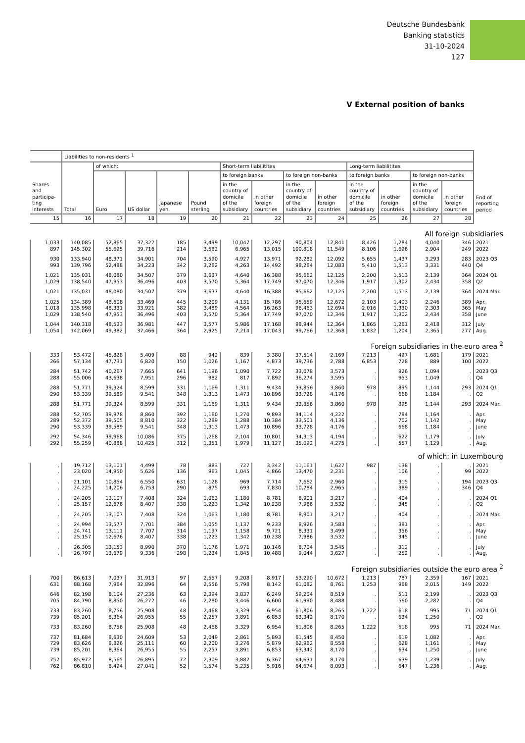Deutsche Bundesbank
Banking statistics
31-10-2024
127
V External position of banks
| | Liabilities to non-residents <sup>1</sup> | | | | | | | | | | | | | |
| --- | --- | --- | --- | --- | --- | --- | --- | --- | --- | --- | --- | --- | --- | --- |
| Shares and participa- ting interests | Total | of which: | | | | Short-term liabilitites | | | | Long-term liabilitites | | | | |
| | | Euro | US dollar | Japanese yen | Pound sterling | to foreign banks | | to foreign non-banks | | to foreign banks | | to foreign non-banks | | |
| | | | | | | in the country of domicile of the subsidiary | in other foreign countries | in the country of domicile of the subsidiary | in other foreign countries | in the country of domicile of the subsidiary | in other foreign countries | in the country of domicile of the subsidiary | in other foreign countries | End of reporting period |
| 15 | 16 | 17 | 18 | 19 | 20 | 21 | 22 | 23 | 24 | 25 | 26 | 27 | 28 | |
| All foreign subsidiaries | | | | | | | | | | | | | | |
| 1,033 | 140,085 | 52,865 | 37,322 | 185 | 3,499 | 10,047 | 12,297 | 90,804 | 12,841 | 8,426 | 1,284 | 4,040 | 346 | 2021 |
| 897 | 145,302 | 55,695 | 39,716 | 214 | 3,582 | 6,965 | 13,015 | 100,818 | 11,549 | 8,106 | 1,696 | 2,904 | 249 | 2022 |
| 930 | 133,940 | 48,371 | 34,901 | 704 | 3,590 | 4,927 | 13,971 | 92,282 | 12,092 | 5,655 | 1,437 | 3,293 | 283 | 2023 Q3 |
| 993 | 139,796 | 52,488 | 34,223 | 342 | 3,262 | 4,263 | 14,492 | 98,264 | 12,083 | 5,410 | 1,513 | 3,331 | 440 | Q4 |
| 1,021 | 135,031 | 48,080 | 34,507 | 379 | 3,637 | 4,640 | 16,388 | 95,662 | 12,125 | 2,200 | 1,513 | 2,139 | 364 | 2024 Q1 |
| 1,029 | 138,540 | 47,953 | 36,496 | 403 | 3,570 | 5,364 | 17,749 | 97,070 | 12,346 | 1,917 | 1,302 | 2,434 | 358 | Q2 |
| 1,021 | 135,031 | 48,080 | 34,507 | 379 | 3,637 | 4,640 | 16,388 | 95,662 | 12,125 | 2,200 | 1,513 | 2,139 | 364 | 2024 Mar. |
| 1,025 | 134,389 | 48,608 | 33,469 | 445 | 3,209 | 4,131 | 15,786 | 95,659 | 12,672 | 2,103 | 1,403 | 2,246 | 389 | Apr. |
| 1,018 | 135,998 | 48,331 | 33,921 | 382 | 3,489 | 4,564 | 16,263 | 96,463 | 12,694 | 2,016 | 1,330 | 2,303 | 365 | May |
| 1,029 | 138,540 | 47,953 | 36,496 | 403 | 3,570 | 5,364 | 17,749 | 97,070 | 12,346 | 1,917 | 1,302 | 2,434 | 358 | June |
| 1,044 | 140,318 | 48,533 | 36,981 | 447 | 3,577 | 5,986 | 17,168 | 98,944 | 12,364 | 1,865 | 1,261 | 2,418 | 312 | July |
| 1,054 | 142,069 | 49,382 | 37,466 | 364 | 2,925 | 7,214 | 17,043 | 99,766 | 12,368 | 1,832 | 1,204 | 2,365 | 277 | Aug. |
| Foreign subsidiaries in the euro area <sup>2</sup> | | | | | | | | | | | | | | |
| 333 | 53,472 | 45,828 | 5,409 | 88 | 942 | 839 | 3,380 | 37,514 | 2,169 | 7,213 | 497 | 1,681 | 179 | 2021 |
| 266 | 57,134 | 47,731 | 6,820 | 150 | 1,026 | 1,167 | 4,873 | 39,736 | 2,788 | 6,853 | 728 | 889 | 100 | 2022 |
| 284 | 51,742 | 40,267 | 7,665 | 641 | 1,196 | 1,090 | 7,722 | 33,078 | 3,573 | . | 926 | 1,094 | . | 2023 Q3 |
| 288 | 55,006 | 43,638 | 7,951 | 296 | 982 | 817 | 7,892 | 36,274 | 3,595 | . | 953 | 1,049 | . | Q4 |
| 288 | 51,771 | 39,324 | 8,599 | 331 | 1,169 | 1,311 | 9,434 | 33,856 | 3,860 | 978 | 895 | 1,144 | 293 | 2024 Q1 |
| 290 | 53,339 | 39,589 | 9,541 | 348 | 1,313 | 1,473 | 10,896 | 33,728 | 4,176 | . | 668 | 1,184 | . | Q2 |
| 288 | 51,771 | 39,324 | 8,599 | 331 | 1,169 | 1,311 | 9,434 | 33,856 | 3,860 | 978 | 895 | 1,144 | 293 | 2024 Mar. |
| 288 | 52,705 | 39,978 | 8,860 | 392 | 1,160 | 1,270 | 9,893 | 34,114 | 4,222 | . | 784 | 1,164 | . | Apr. |
| 289 | 52,372 | 39,505 | 8,810 | 322 | 1,289 | 1,288 | 10,384 | 33,501 | 4,136 | . | 702 | 1,142 | . | May |
| 290 | 53,339 | 39,589 | 9,541 | 348 | 1,313 | 1,473 | 10,896 | 33,728 | 4,176 | . | 668 | 1,184 | . | June |
| 292 | 54,346 | 39,968 | 10,086 | 375 | 1,268 | 2,104 | 10,801 | 34,313 | 4,194 | . | 622 | 1,179 | . | July |
| 292 | 55,259 | 40,888 | 10,425 | 312 | 1,351 | 1,979 | 11,127 | 35,092 | 4,275 | . | 557 | 1,129 | . | Aug. |
| of which: in Luxembourg | | | | | | | | | | | | | | |
| . | 19,712 | 13,101 | 4,499 | 78 | 883 | 727 | 3,342 | 11,161 | 1,627 | 987 | 138 | . | . | 2021 |
| . | 23,020 | 14,950 | 5,626 | 136 | 963 | 1,045 | 4,866 | 13,470 | 2,231 | . | 106 | . | 99 | 2022 |
| . | 21,101 | 10,854 | 6,550 | 631 | 1,128 | 969 | 7,714 | 7,662 | 2,960 | . | 315 | . | 194 | 2023 Q3 |
| . | 24,225 | 14,206 | 6,753 | 290 | 875 | 693 | 7,830 | 10,784 | 2,965 | . | 389 | . | 346 | Q4 |
| . | 24,205 | 13,107 | 7,408 | 324 | 1,063 | 1,180 | 8,781 | 8,901 | 3,217 | . | 404 | . | . | 2024 Q1 |
| . | 25,157 | 12,676 | 8,407 | 338 | 1,223 | 1,342 | 10,238 | 7,986 | 3,532 | . | 345 | . | . | Q2 |
| . | 24,205 | 13,107 | 7,408 | 324 | 1,063 | 1,180 | 8,781 | 8,901 | 3,217 | . | 404 | . | . | 2024 Mar. |
| . | 24,994 | 13,577 | 7,701 | 384 | 1,055 | 1,137 | 9,233 | 8,926 | 3,583 | . | 381 | . | . | Apr. |
| . | 24,741 | 13,111 | 7,707 | 314 | 1,197 | 1,158 | 9,721 | 8,331 | 3,499 | . | 356 | . | . | May |
| . | 25,157 | 12,676 | 8,407 | 338 | 1,223 | 1,342 | 10,238 | 7,986 | 3,532 | . | 345 | . | . | June |
| . | 26,305 | 13,153 | 8,990 | 370 | 1,176 | 1,971 | 10,146 | 8,704 | 3,545 | . | 312 | . | . | July |
| . | 26,797 | 13,679 | 9,336 | 298 | 1,234 | 1,845 | 10,488 | 9,044 | 3,627 | . | 252 | . | . | Aug. |
| Foreign subsidiaries outside the euro area <sup>2</sup> | | | | | | | | | | | | | | |
| 700 | 86,613 | 7,037 | 31,913 | 97 | 2,557 | 9,208 | 8,917 | 53,290 | 10,672 | 1,213 | 787 | 2,359 | 167 | 2021 |
| 631 | 88,168 | 7,964 | 32,896 | 64 | 2,556 | 5,798 | 8,142 | 61,082 | 8,761 | 1,253 | 968 | 2,015 | 149 | 2022 |
| 646 | 82,198 | 8,104 | 27,236 | 63 | 2,394 | 3,837 | 6,249 | 59,204 | 8,519 | . | 511 | 2,199 | . | 2023 Q3 |
| 705 | 84,790 | 8,850 | 26,272 | 46 | 2,280 | 3,446 | 6,600 | 61,990 | 8,488 | . | 560 | 2,282 | . | Q4 |
| 733 | 83,260 | 8,756 | 25,908 | 48 | 2,468 | 3,329 | 6,954 | 61,806 | 8,265 | 1,222 | 618 | 995 | 71 | 2024 Q1 |
| 739 | 85,201 | 8,364 | 26,955 | 55 | 2,257 | 3,891 | 6,853 | 63,342 | 8,170 | . | 634 | 1,250 | . | Q2 |
| 733 | 83,260 | 8,756 | 25,908 | 48 | 2,468 | 3,329 | 6,954 | 61,806 | 8,265 | 1,222 | 618 | 995 | 71 | 2024 Mar. |
| 737 | 81,684 | 8,630 | 24,609 | 53 | 2,049 | 2,861 | 5,893 | 61,545 | 8,450 | . | 619 | 1,082 | . | Apr. |
| 729 | 83,626 | 8,826 | 25,111 | 60 | 2,200 | 3,276 | 5,879 | 62,962 | 8,558 | . | 628 | 1,161 | . | May |
| 739 | 85,201 | 8,364 | 26,955 | 55 | 2,257 | 3,891 | 6,853 | 63,342 | 8,170 | . | 634 | 1,250 | . | June |
| 752 | 85,972 | 8,565 | 26,895 | 72 | 2,309 | 3,882 | 6,367 | 64,631 | 8,170 | . | 639 | 1,239 | . | July |
| 762 | 86,810 | 8,494 | 27,041 | 52 | 1,574 | 5,235 | 5,916 | 64,674 | 8,093 | . | 647 | 1,236 | . | Aug. |